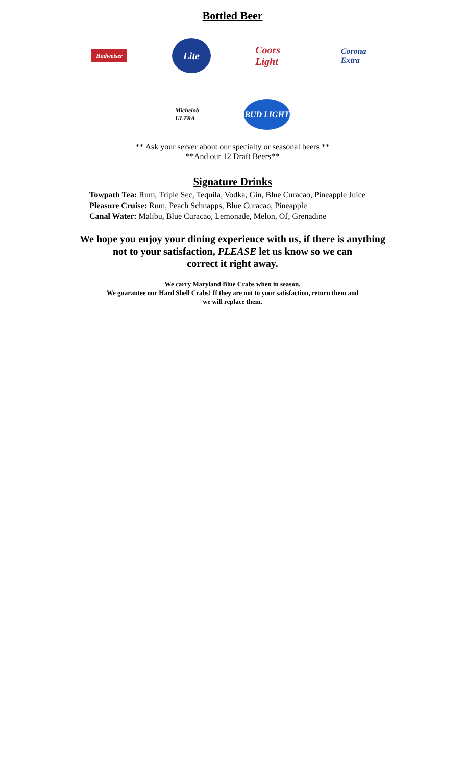Bottled Beer
Budweiser
Lite
Coors Light
Corona Extra
Michelob ULTRA
BUD LIGHT
** Ask your server about our specialty or seasonal beers **
**And our 12 Draft Beers**
Signature Drinks
Towpath Tea: Rum, Triple Sec, Tequila, Vodka, Gin, Blue Curacao, Pineapple Juice
Pleasure Cruise: Rum, Peach Schnapps, Blue Curacao, Pineapple
Canal Water: Malibu, Blue Curacao, Lemonade, Melon, OJ, Grenadine
We hope you enjoy your dining experience with us, if there is anything
not to your satisfaction, PLEASE let us know so we can
correct it right away.
We carry Maryland Blue Crabs when in season.
We guarantee our Hard Shell Crabs! If they are not to your satisfaction, return them and
we will replace them.